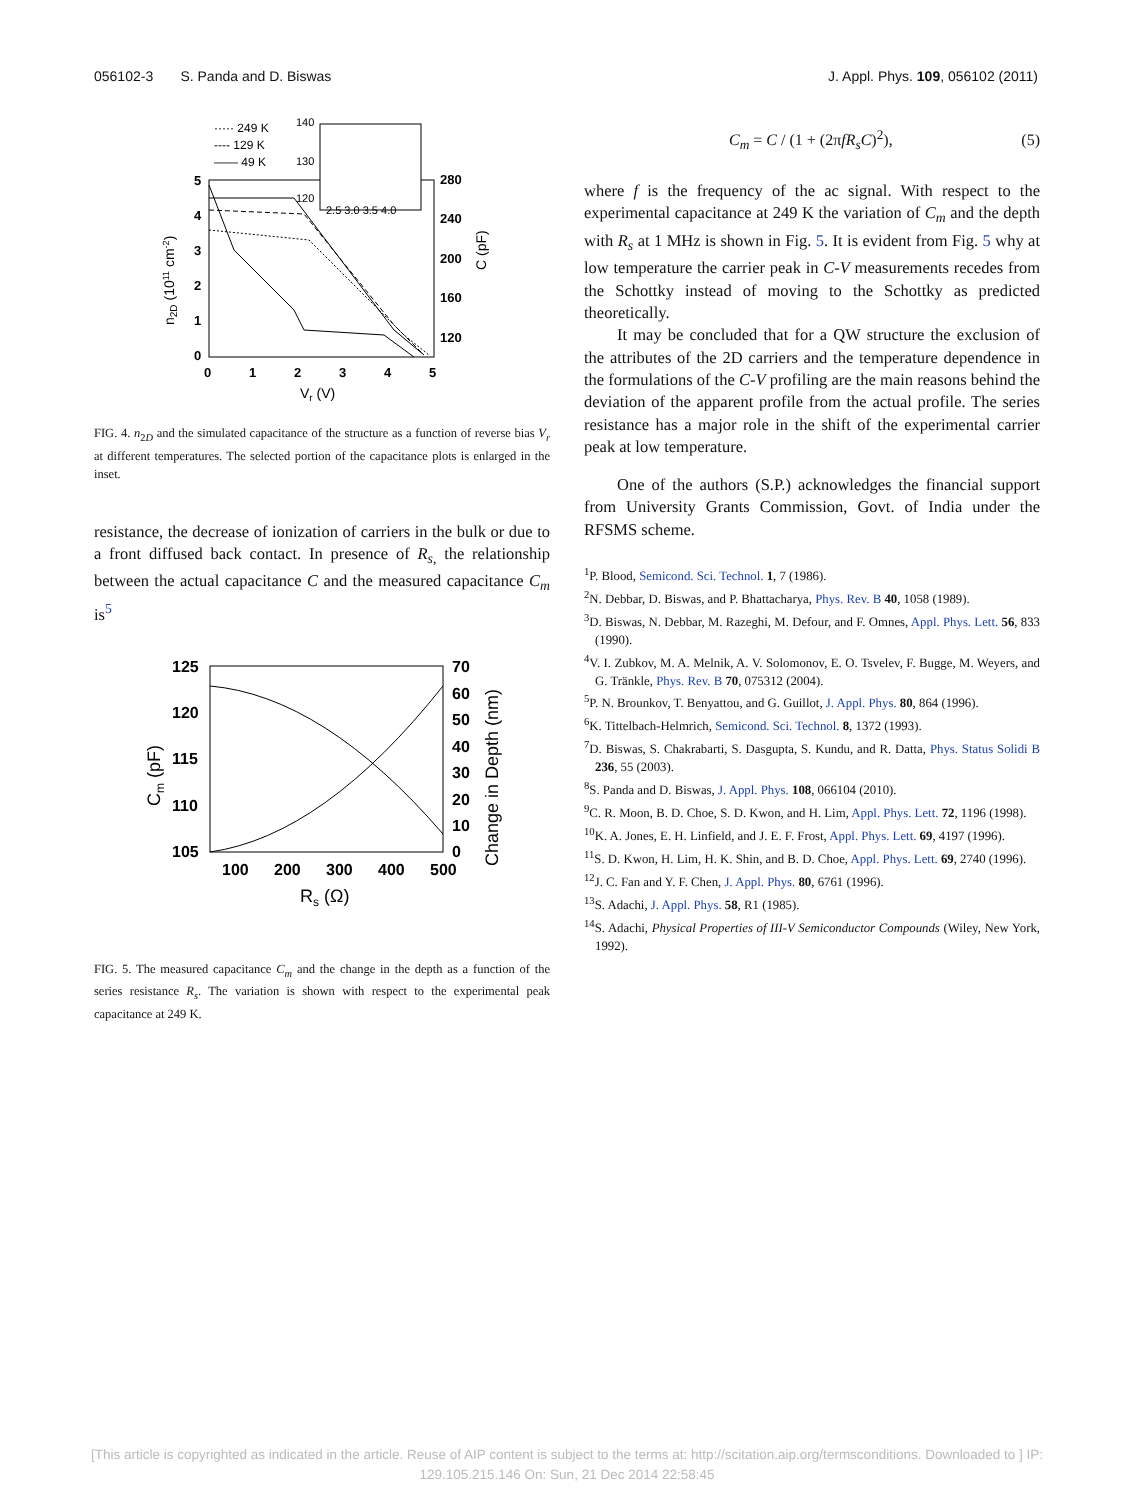056102-3 S. Panda and D. Biswas J. Appl. Phys. 109, 056102 (2011)
····· 249 K
---- 129 K
—— 49 K
140
130
120
2.5 3.0 3.5 4.0
5
4
3
2
1
0
280
240
200
160
120
0
1
2
3
4
5
Vr (V)
n2D (1011 cm-2)
C (pF)
FIG. 4. n<sub>2D</sub> and the simulated capacitance of the structure as a function of reverse bias V<sub>r</sub> at different temperatures. The selected portion of the capacitance plots is enlarged in the inset.
resistance, the decrease of ionization of carriers in the bulk or due to a front diffused back contact. In presence of R<sub>s</sub><sub>,</sub> the relationship between the actual capacitance C and the measured capacitance C<sub>m</sub> is<sup>5</sup>
125
120
115
110
105
70
60
50
40
30
20
10
0
100
200
300
400
500
Rs (Ω)
Cm (pF)
Change in Depth (nm)
FIG. 5. The measured capacitance C<sub>m</sub> and the change in the depth as a function of the series resistance R<sub>s</sub>. The variation is shown with respect to the experimental peak capacitance at 249 K.
C<sub>m</sub> = C / (1 + (2πfR<sub>s</sub>C)<sup>2</sup>), (5)
where f is the frequency of the ac signal. With respect to the experimental capacitance at 249 K the variation of C<sub>m</sub> and the depth with R<sub>s</sub> at 1 MHz is shown in Fig. 5. It is evident from Fig. 5 why at low temperature the carrier peak in C-V measurements recedes from the Schottky instead of moving to the Schottky as predicted theoretically.
It may be concluded that for a QW structure the exclusion of the attributes of the 2D carriers and the temperature dependence in the formulations of the C-V profiling are the main reasons behind the deviation of the apparent profile from the actual profile. The series resistance has a major role in the shift of the experimental carrier peak at low temperature.
One of the authors (S.P.) acknowledges the financial support from University Grants Commission, Govt. of India under the RFSMS scheme.
<sup>1</sup> P. Blood, Semicond. Sci. Technol. 1, 7 (1986).
<sup>2</sup> N. Debbar, D. Biswas, and P. Bhattacharya, Phys. Rev. B 40, 1058 (1989).
<sup>3</sup> D. Biswas, N. Debbar, M. Razeghi, M. Defour, and F. Omnes, Appl. Phys. Lett. 56, 833 (1990).
<sup>4</sup> V. I. Zubkov, M. A. Melnik, A. V. Solomonov, E. O. Tsvelev, F. Bugge, M. Weyers, and G. Tränkle, Phys. Rev. B 70, 075312 (2004).
<sup>5</sup> P. N. Brounkov, T. Benyattou, and G. Guillot, J. Appl. Phys. 80, 864 (1996).
<sup>6</sup> K. Tittelbach-Helmrich, Semicond. Sci. Technol. 8, 1372 (1993).
<sup>7</sup> D. Biswas, S. Chakrabarti, S. Dasgupta, S. Kundu, and R. Datta, Phys. Status Solidi B 236, 55 (2003).
<sup>8</sup> S. Panda and D. Biswas, J. Appl. Phys. 108, 066104 (2010).
<sup>9</sup>C. R. Moon, B. D. Choe, S. D. Kwon, and H. Lim, Appl. Phys. Lett. 72, 1196 (1998).
<sup>10</sup> K. A. Jones, E. H. Linfield, and J. E. F. Frost, Appl. Phys. Lett. 69, 4197 (1996).
<sup>11</sup> S. D. Kwon, H. Lim, H. K. Shin, and B. D. Choe, Appl. Phys. Lett. 69, 2740 (1996).
<sup>12</sup> J. C. Fan and Y. F. Chen, J. Appl. Phys. 80, 6761 (1996).
<sup>13</sup> S. Adachi, J. Appl. Phys. 58, R1 (1985).
<sup>14</sup> S. Adachi, Physical Properties of III-V Semiconductor Compounds (Wiley, New York, 1992).
[This article is copyrighted as indicated in the article. Reuse of AIP content is subject to the terms at: http://scitation.aip.org/termsconditions. Downloaded to ] IP:
129.105.215.146 On: Sun, 21 Dec 2014 22:58:45